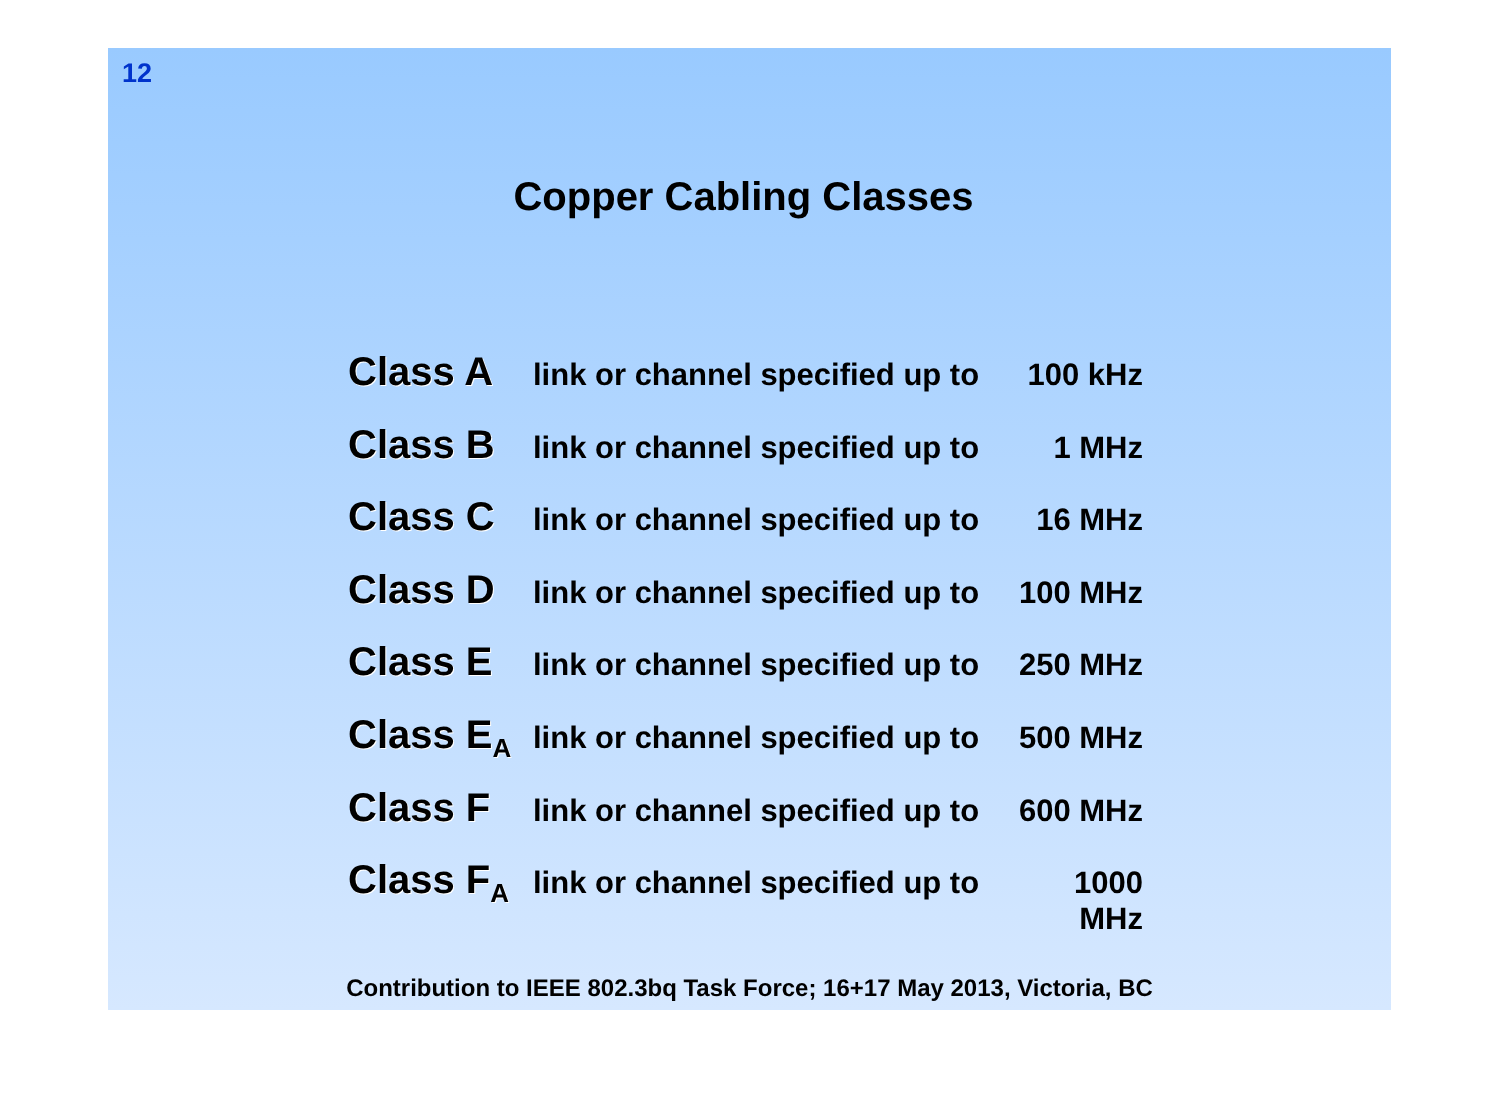12
Copper Cabling Classes
Class A link or channel specified up to 100 kHz
Class B link or channel specified up to 1 MHz
Class C link or channel specified up to 16 MHz
Class D link or channel specified up to 100 MHz
Class E link or channel specified up to 250 MHz
Class E<sub>A</sub> link or channel specified up to 500 MHz
Class F link or channel specified up to 600 MHz
Class F<sub>A</sub> link or channel specified up to 1000 MHz
Contribution to IEEE 802.3bq Task Force; 16+17 May 2013, Victoria, BC